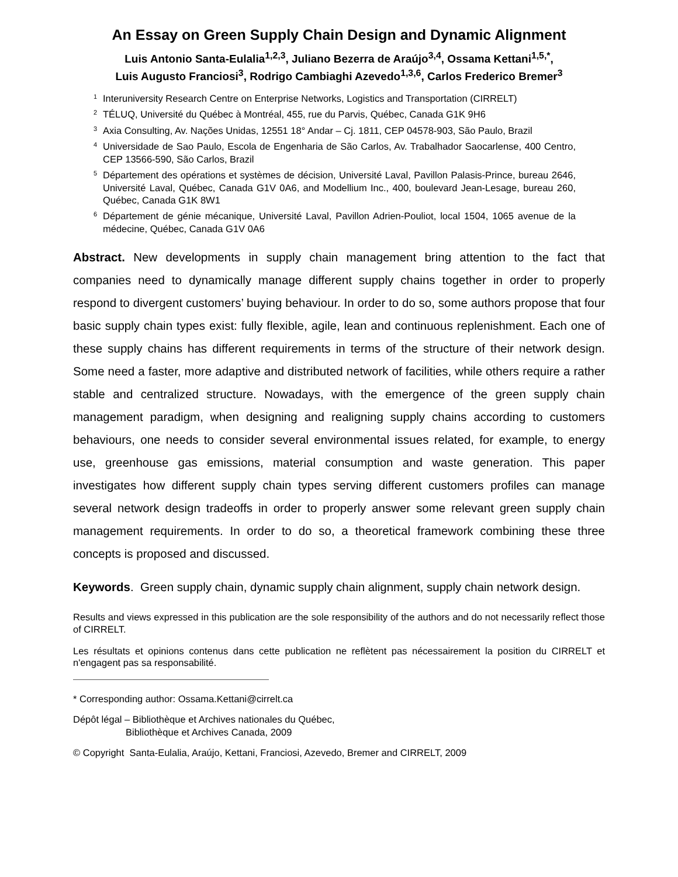An Essay on Green Supply Chain Design and Dynamic Alignment
Luis Antonio Santa-Eulalia<sup>1,2,3</sup>, Juliano Bezerra de Araújo<sup>3,4</sup>, Ossama Kettani<sup>1,5,*</sup>,
Luis Augusto Franciosi<sup>3</sup>, Rodrigo Cambiaghi Azevedo<sup>1,3,6</sup>, Carlos Frederico Bremer<sup>3</sup>
<sup>1</sup> Interuniversity Research Centre on Enterprise Networks, Logistics and Transportation (CIRRELT)
<sup>2</sup> TÉLUQ, Université du Québec à Montréal, 455, rue du Parvis, Québec, Canada G1K 9H6
<sup>3</sup> Axia Consulting, Av. Nações Unidas, 12551 18° Andar – Cj. 1811, CEP 04578-903, São Paulo, Brazil
<sup>4</sup> Universidade de Sao Paulo, Escola de Engenharia de São Carlos, Av. Trabalhador Saocarlense, 400 Centro, CEP 13566-590, São Carlos, Brazil
<sup>5</sup> Département des opérations et systèmes de décision, Université Laval, Pavillon Palasis-Prince, bureau 2646, Université Laval, Québec, Canada G1V 0A6, and Modellium Inc., 400, boulevard Jean-Lesage, bureau 260, Québec, Canada G1K 8W1
<sup>6</sup> Département de génie mécanique, Université Laval, Pavillon Adrien-Pouliot, local 1504, 1065 avenue de la médecine, Québec, Canada G1V 0A6
Abstract. New developments in supply chain management bring attention to the fact that companies need to dynamically manage different supply chains together in order to properly respond to divergent customers’ buying behaviour. In order to do so, some authors propose that four basic supply chain types exist: fully flexible, agile, lean and continuous replenishment. Each one of these supply chains has different requirements in terms of the structure of their network design. Some need a faster, more adaptive and distributed network of facilities, while others require a rather stable and centralized structure. Nowadays, with the emergence of the green supply chain management paradigm, when designing and realigning supply chains according to customers behaviours, one needs to consider several environmental issues related, for example, to energy use, greenhouse gas emissions, material consumption and waste generation. This paper investigates how different supply chain types serving different customers profiles can manage several network design tradeoffs in order to properly answer some relevant green supply chain management requirements. In order to do so, a theoretical framework combining these three concepts is proposed and discussed.
Keywords. Green supply chain, dynamic supply chain alignment, supply chain network design.
Results and views expressed in this publication are the sole responsibility of the authors and do not necessarily reflect those of CIRRELT.
Les résultats et opinions contenus dans cette publication ne reflètent pas nécessairement la position du CIRRELT et n'engagent pas sa responsabilité.
* Corresponding author: Ossama.Kettani@cirrelt.ca
Dépôt légal – Bibliothèque et Archives nationales du Québec,
Bibliothèque et Archives Canada, 2009
© Copyright Santa-Eulalia, Araújo, Kettani, Franciosi, Azevedo, Bremer and CIRRELT, 2009